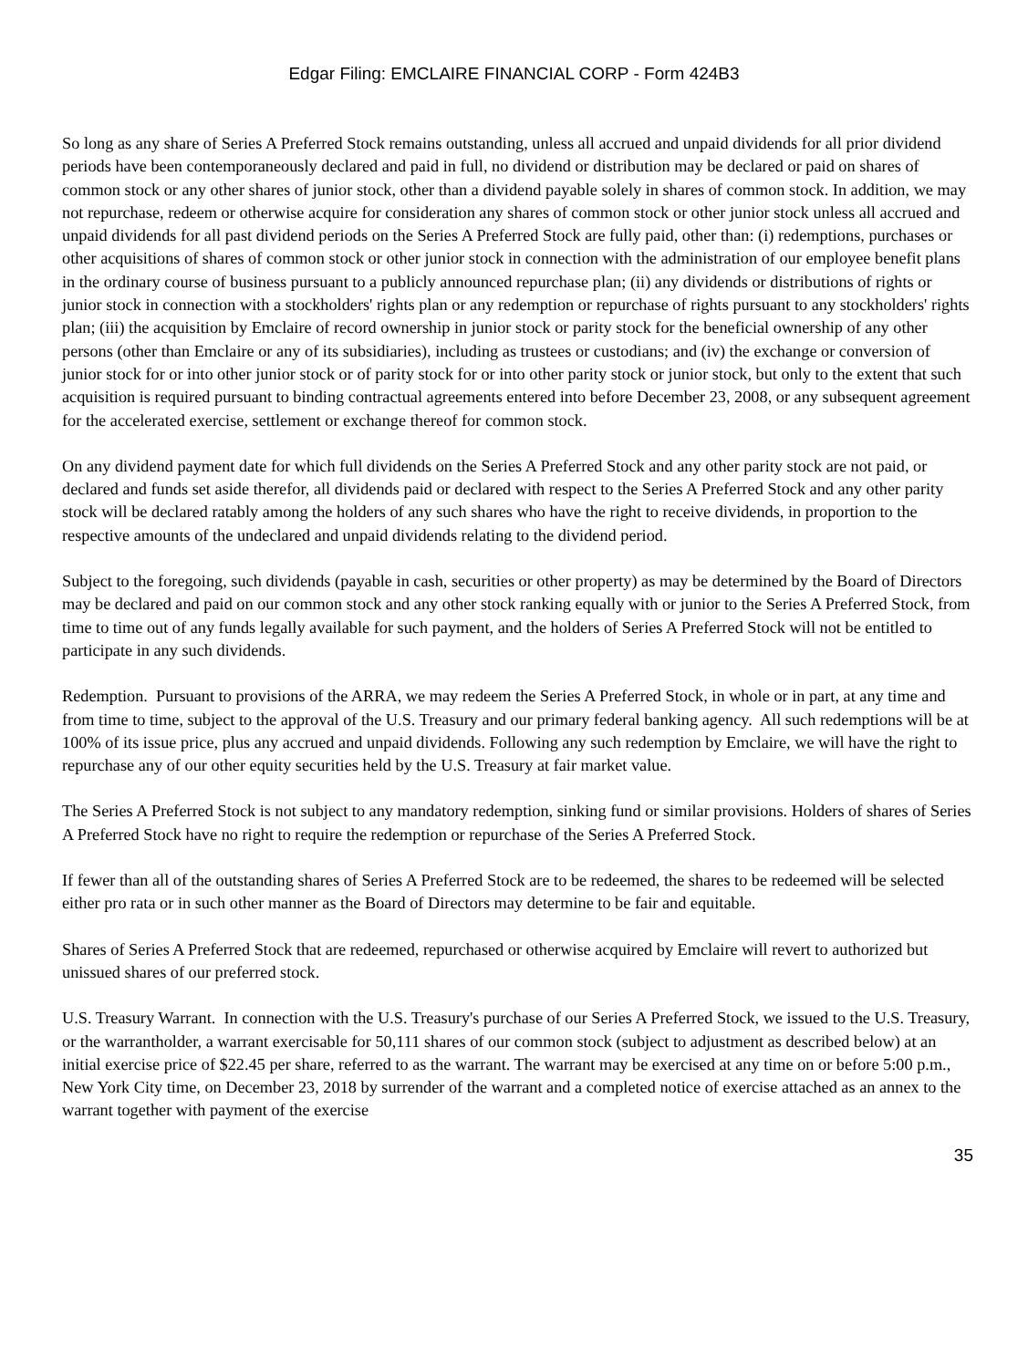Edgar Filing: EMCLAIRE FINANCIAL CORP - Form 424B3
So long as any share of Series A Preferred Stock remains outstanding, unless all accrued and unpaid dividends for all prior dividend periods have been contemporaneously declared and paid in full, no dividend or distribution may be declared or paid on shares of common stock or any other shares of junior stock, other than a dividend payable solely in shares of common stock. In addition, we may not repurchase, redeem or otherwise acquire for consideration any shares of common stock or other junior stock unless all accrued and unpaid dividends for all past dividend periods on the Series A Preferred Stock are fully paid, other than: (i) redemptions, purchases or other acquisitions of shares of common stock or other junior stock in connection with the administration of our employee benefit plans in the ordinary course of business pursuant to a publicly announced repurchase plan; (ii) any dividends or distributions of rights or junior stock in connection with a stockholders' rights plan or any redemption or repurchase of rights pursuant to any stockholders' rights plan; (iii) the acquisition by Emclaire of record ownership in junior stock or parity stock for the beneficial ownership of any other persons (other than Emclaire or any of its subsidiaries), including as trustees or custodians; and (iv) the exchange or conversion of junior stock for or into other junior stock or of parity stock for or into other parity stock or junior stock, but only to the extent that such acquisition is required pursuant to binding contractual agreements entered into before December 23, 2008, or any subsequent agreement for the accelerated exercise, settlement or exchange thereof for common stock.
On any dividend payment date for which full dividends on the Series A Preferred Stock and any other parity stock are not paid, or declared and funds set aside therefor, all dividends paid or declared with respect to the Series A Preferred Stock and any other parity stock will be declared ratably among the holders of any such shares who have the right to receive dividends, in proportion to the respective amounts of the undeclared and unpaid dividends relating to the dividend period.
Subject to the foregoing, such dividends (payable in cash, securities or other property) as may be determined by the Board of Directors may be declared and paid on our common stock and any other stock ranking equally with or junior to the Series A Preferred Stock, from time to time out of any funds legally available for such payment, and the holders of Series A Preferred Stock will not be entitled to participate in any such dividends.
Redemption. Pursuant to provisions of the ARRA, we may redeem the Series A Preferred Stock, in whole or in part, at any time and from time to time, subject to the approval of the U.S. Treasury and our primary federal banking agency. All such redemptions will be at 100% of its issue price, plus any accrued and unpaid dividends. Following any such redemption by Emclaire, we will have the right to repurchase any of our other equity securities held by the U.S. Treasury at fair market value.
The Series A Preferred Stock is not subject to any mandatory redemption, sinking fund or similar provisions. Holders of shares of Series A Preferred Stock have no right to require the redemption or repurchase of the Series A Preferred Stock.
If fewer than all of the outstanding shares of Series A Preferred Stock are to be redeemed, the shares to be redeemed will be selected either pro rata or in such other manner as the Board of Directors may determine to be fair and equitable.
Shares of Series A Preferred Stock that are redeemed, repurchased or otherwise acquired by Emclaire will revert to authorized but unissued shares of our preferred stock.
U.S. Treasury Warrant. In connection with the U.S. Treasury's purchase of our Series A Preferred Stock, we issued to the U.S. Treasury, or the warrantholder, a warrant exercisable for 50,111 shares of our common stock (subject to adjustment as described below) at an initial exercise price of $22.45 per share, referred to as the warrant. The warrant may be exercised at any time on or before 5:00 p.m., New York City time, on December 23, 2018 by surrender of the warrant and a completed notice of exercise attached as an annex to the warrant together with payment of the exercise
35